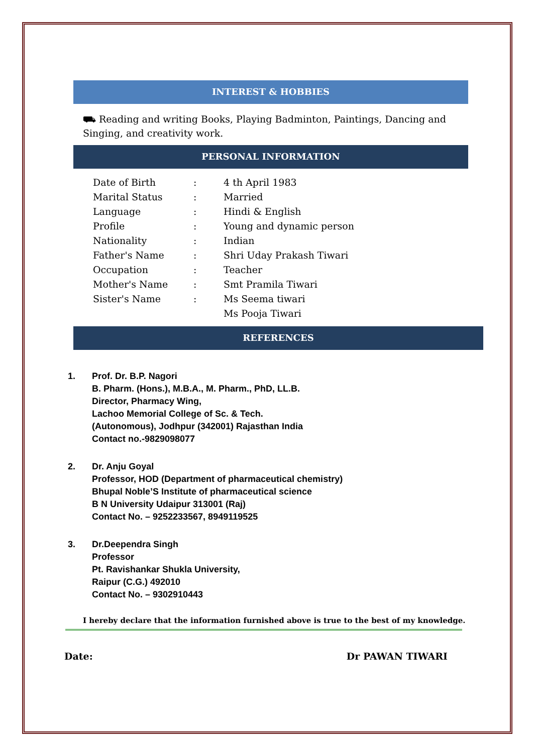INTEREST & HOBBIES
⛟ Reading and writing Books, Playing Badminton, Paintings, Dancing and Singing, and creativity work.
PERSONAL INFORMATION
| Date of Birth | : | 4 th April 1983 |
| Marital Status | : | Married |
| Language | : | Hindi & English |
| Profile | : | Young and dynamic person |
| Nationality | : | Indian |
| Father's Name | : | Shri Uday Prakash Tiwari |
| Occupation | : | Teacher |
| Mother's Name | : | Smt Pramila Tiwari |
| Sister's Name | : | Ms Seema tiwari |
| | | Ms Pooja Tiwari |
REFERENCES
1. Prof. Dr. B.P. Nagori
B. Pharm. (Hons.), M.B.A., M. Pharm., PhD, LL.B.
Director, Pharmacy Wing,
Lachoo Memorial College of Sc. & Tech.
(Autonomous), Jodhpur (342001) Rajasthan India
Contact no.-9829098077
2. Dr. Anju Goyal
Professor, HOD (Department of pharmaceutical chemistry)
Bhupal Noble’S Institute of pharmaceutical science
B N University Udaipur 313001 (Raj)
Contact No. – 9252233567, 8949119525
3. Dr.Deependra Singh
Professor
Pt. Ravishankar Shukla University,
Raipur (C.G.) 492010
Contact No. – 9302910443
I hereby declare that the information furnished above is true to the best of my knowledge.
Date: Dr PAWAN TIWARI